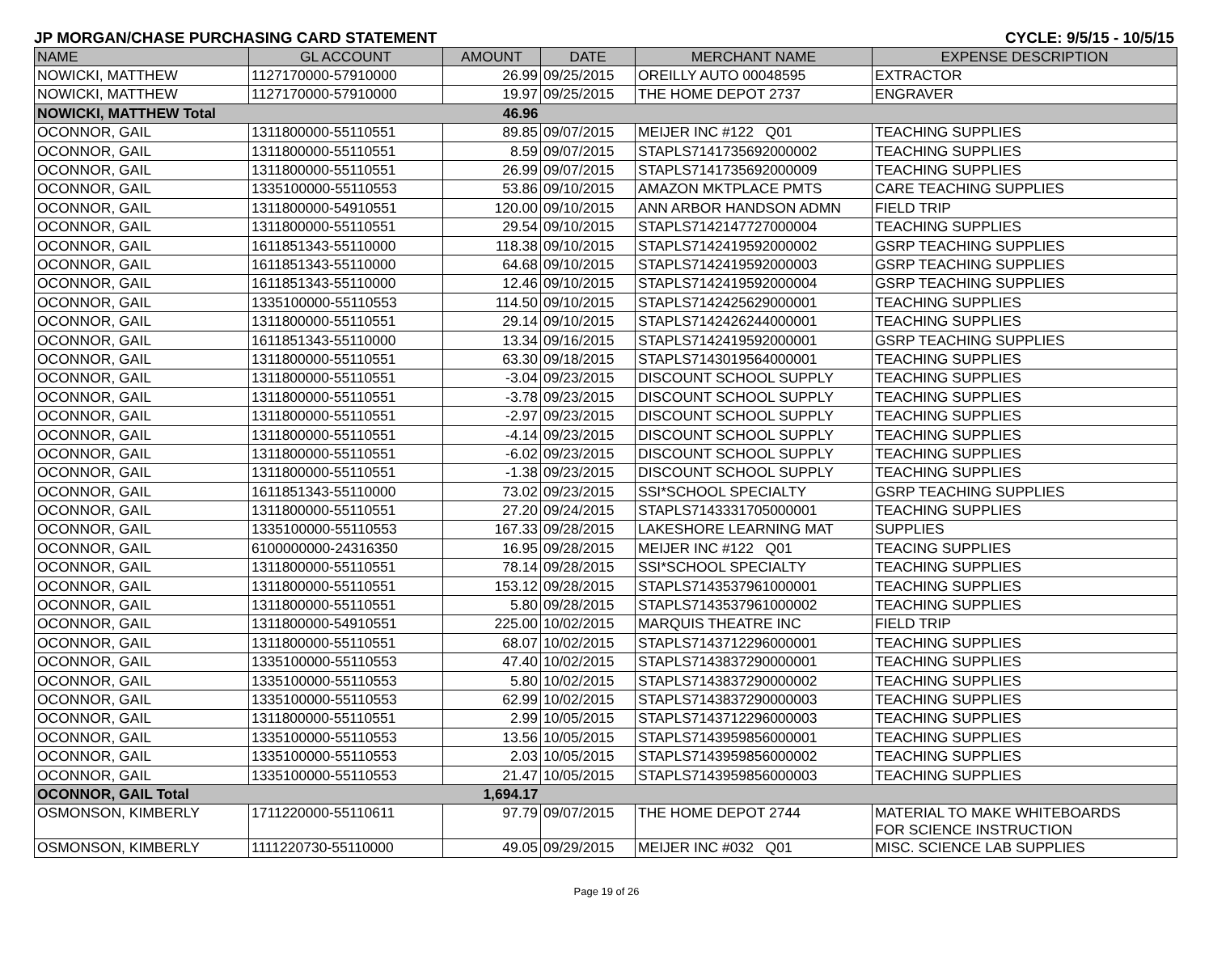JP MORGAN/CHASE PURCHASING CARD STATEMENT CYCLE: 9/5/15 - 10/5/15
| NAME | GL ACCOUNT | AMOUNT | DATE | MERCHANT NAME | EXPENSE DESCRIPTION |
| --- | --- | --- | --- | --- | --- |
| NOWICKI, MATTHEW | 1127170000-57910000 | 26.99 | 09/25/2015 | OREILLY AUTO 00048595 | EXTRACTOR |
| NOWICKI, MATTHEW | 1127170000-57910000 | 19.97 | 09/25/2015 | THE HOME DEPOT 2737 | ENGRAVER |
| NOWICKI, MATTHEW Total | | 46.96 | | | |
| OCONNOR, GAIL | 1311800000-55110551 | 89.85 | 09/07/2015 | MEIJER INC #122 Q01 | TEACHING SUPPLIES |
| OCONNOR, GAIL | 1311800000-55110551 | 8.59 | 09/07/2015 | STAPLS7141735692000002 | TEACHING SUPPLIES |
| OCONNOR, GAIL | 1311800000-55110551 | 26.99 | 09/07/2015 | STAPLS7141735692000009 | TEACHING SUPPLIES |
| OCONNOR, GAIL | 1335100000-55110553 | 53.86 | 09/10/2015 | AMAZON MKTPLACE PMTS | CARE TEACHING SUPPLIES |
| OCONNOR, GAIL | 1311800000-54910551 | 120.00 | 09/10/2015 | ANN ARBOR HANDSON ADMN | FIELD TRIP |
| OCONNOR, GAIL | 1311800000-55110551 | 29.54 | 09/10/2015 | STAPLS7142147727000004 | TEACHING SUPPLIES |
| OCONNOR, GAIL | 1611851343-55110000 | 118.38 | 09/10/2015 | STAPLS7142419592000002 | GSRP TEACHING SUPPLIES |
| OCONNOR, GAIL | 1611851343-55110000 | 64.68 | 09/10/2015 | STAPLS7142419592000003 | GSRP TEACHING SUPPLIES |
| OCONNOR, GAIL | 1611851343-55110000 | 12.46 | 09/10/2015 | STAPLS7142419592000004 | GSRP TEACHING SUPPLIES |
| OCONNOR, GAIL | 1335100000-55110553 | 114.50 | 09/10/2015 | STAPLS7142425629000001 | TEACHING SUPPLIES |
| OCONNOR, GAIL | 1311800000-55110551 | 29.14 | 09/10/2015 | STAPLS7142426244000001 | TEACHING SUPPLIES |
| OCONNOR, GAIL | 1611851343-55110000 | 13.34 | 09/16/2015 | STAPLS7142419592000001 | GSRP TEACHING SUPPLIES |
| OCONNOR, GAIL | 1311800000-55110551 | 63.30 | 09/18/2015 | STAPLS7143019564000001 | TEACHING SUPPLIES |
| OCONNOR, GAIL | 1311800000-55110551 | -3.04 | 09/23/2015 | DISCOUNT SCHOOL SUPPLY | TEACHING SUPPLIES |
| OCONNOR, GAIL | 1311800000-55110551 | -3.78 | 09/23/2015 | DISCOUNT SCHOOL SUPPLY | TEACHING SUPPLIES |
| OCONNOR, GAIL | 1311800000-55110551 | -2.97 | 09/23/2015 | DISCOUNT SCHOOL SUPPLY | TEACHING SUPPLIES |
| OCONNOR, GAIL | 1311800000-55110551 | -4.14 | 09/23/2015 | DISCOUNT SCHOOL SUPPLY | TEACHING SUPPLIES |
| OCONNOR, GAIL | 1311800000-55110551 | -6.02 | 09/23/2015 | DISCOUNT SCHOOL SUPPLY | TEACHING SUPPLIES |
| OCONNOR, GAIL | 1311800000-55110551 | -1.38 | 09/23/2015 | DISCOUNT SCHOOL SUPPLY | TEACHING SUPPLIES |
| OCONNOR, GAIL | 1611851343-55110000 | 73.02 | 09/23/2015 | SSI*SCHOOL SPECIALTY | GSRP TEACHING SUPPLIES |
| OCONNOR, GAIL | 1311800000-55110551 | 27.20 | 09/24/2015 | STAPLS7143331705000001 | TEACHING SUPPLIES |
| OCONNOR, GAIL | 1335100000-55110553 | 167.33 | 09/28/2015 | LAKESHORE LEARNING MAT | SUPPLIES |
| OCONNOR, GAIL | 6100000000-24316350 | 16.95 | 09/28/2015 | MEIJER INC #122 Q01 | TEACING SUPPLIES |
| OCONNOR, GAIL | 1311800000-55110551 | 78.14 | 09/28/2015 | SSI*SCHOOL SPECIALTY | TEACHING SUPPLIES |
| OCONNOR, GAIL | 1311800000-55110551 | 153.12 | 09/28/2015 | STAPLS7143537961000001 | TEACHING SUPPLIES |
| OCONNOR, GAIL | 1311800000-55110551 | 5.80 | 09/28/2015 | STAPLS7143537961000002 | TEACHING SUPPLIES |
| OCONNOR, GAIL | 1311800000-54910551 | 225.00 | 10/02/2015 | MARQUIS THEATRE INC | FIELD TRIP |
| OCONNOR, GAIL | 1311800000-55110551 | 68.07 | 10/02/2015 | STAPLS7143712296000001 | TEACHING SUPPLIES |
| OCONNOR, GAIL | 1335100000-55110553 | 47.40 | 10/02/2015 | STAPLS7143837290000001 | TEACHING SUPPLIES |
| OCONNOR, GAIL | 1335100000-55110553 | 5.80 | 10/02/2015 | STAPLS7143837290000002 | TEACHING SUPPLIES |
| OCONNOR, GAIL | 1335100000-55110553 | 62.99 | 10/02/2015 | STAPLS7143837290000003 | TEACHING SUPPLIES |
| OCONNOR, GAIL | 1311800000-55110551 | 2.99 | 10/05/2015 | STAPLS7143712296000003 | TEACHING SUPPLIES |
| OCONNOR, GAIL | 1335100000-55110553 | 13.56 | 10/05/2015 | STAPLS7143959856000001 | TEACHING SUPPLIES |
| OCONNOR, GAIL | 1335100000-55110553 | 2.03 | 10/05/2015 | STAPLS7143959856000002 | TEACHING SUPPLIES |
| OCONNOR, GAIL | 1335100000-55110553 | 21.47 | 10/05/2015 | STAPLS7143959856000003 | TEACHING SUPPLIES |
| OCONNOR, GAIL Total | | 1,694.17 | | | |
| OSMONSON, KIMBERLY | 1711220000-55110611 | 97.79 | 09/07/2015 | THE HOME DEPOT 2744 | MATERIAL TO MAKE WHITEBOARDS FOR SCIENCE INSTRUCTION |
| OSMONSON, KIMBERLY | 1111220730-55110000 | 49.05 | 09/29/2015 | MEIJER INC #032 Q01 | MISC. SCIENCE LAB SUPPLIES |
Page 19 of 26